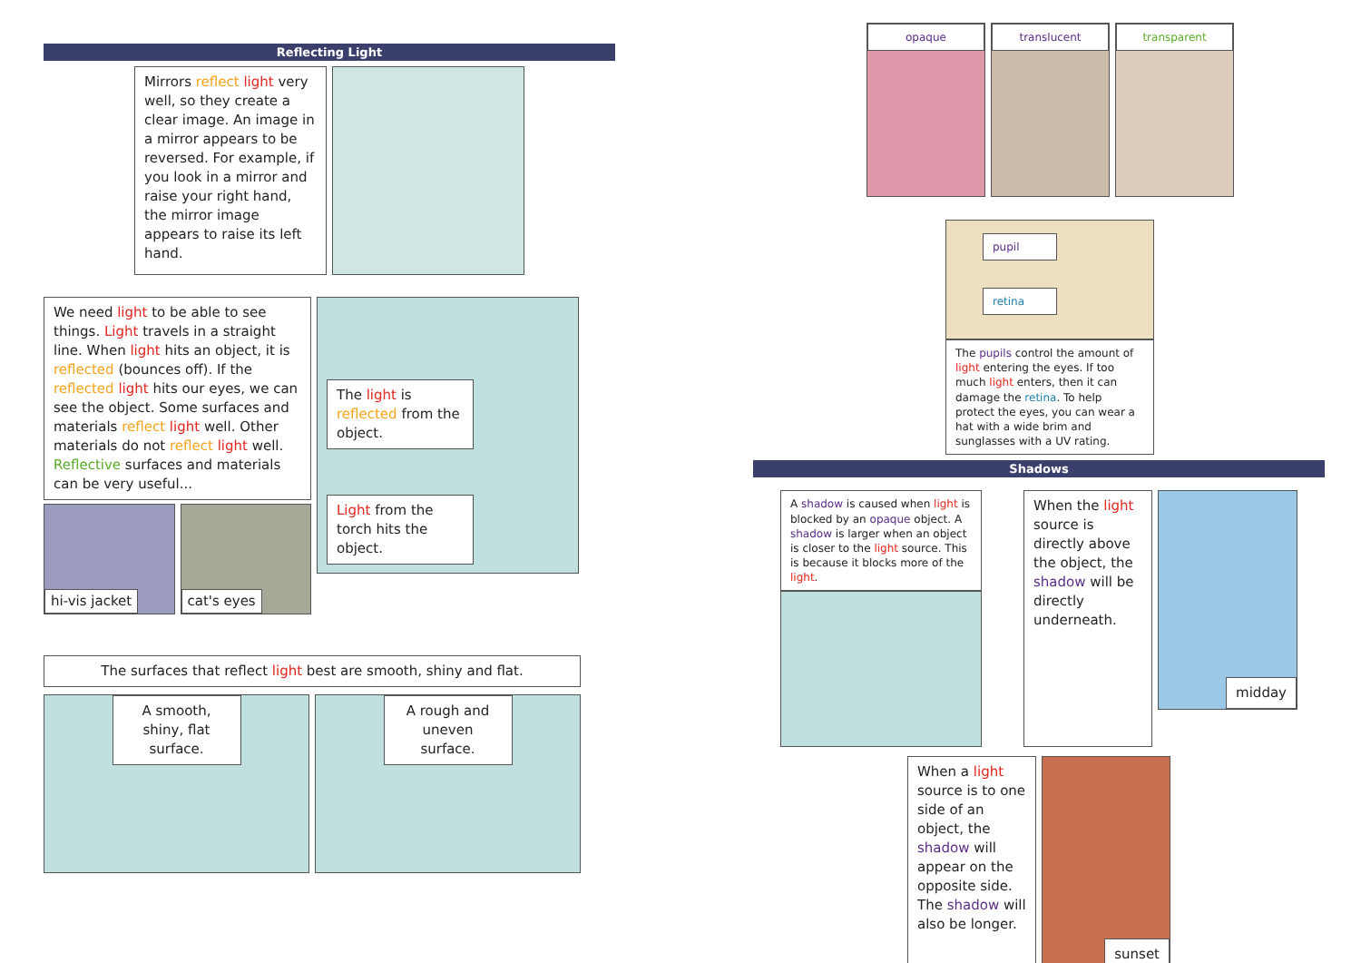Reflecting Light
Mirrors reflect light very well, so they create a clear image. An image in a mirror appears to be reversed. For example, if you look in a mirror and raise your right hand, the mirror image appears to raise its left hand.
We need light to be able to see things. Light travels in a straight line. When light hits an object, it is reflected (bounces off). If the reflected light hits our eyes, we can see the object. Some surfaces and materials reflect light well. Other materials do not reflect light well. Reflective surfaces and materials can be very useful...
hi-vis jacket cat's eyes
The light is reflected from the object.
Light from the torch hits the object.
The surfaces that reflect light best are smooth, shiny and flat.
A smooth, shiny, flat surface. A rough and uneven surface.
opaque translucent transparent
pupil
retina
The pupils control the amount of light entering the eyes. If too much light enters, then it can damage the retina. To help protect the eyes, you can wear a hat with a wide brim and sunglasses with a UV rating.
Shadows
A shadow is caused when light is blocked by an opaque object. A shadow is larger when an object is closer to the light source. This is because it blocks more of the light.
When the light source is directly above the object, the shadow will be directly underneath.
midday
When a light source is to one side of an object, the shadow will appear on the opposite side. The shadow will also be longer.
sunset